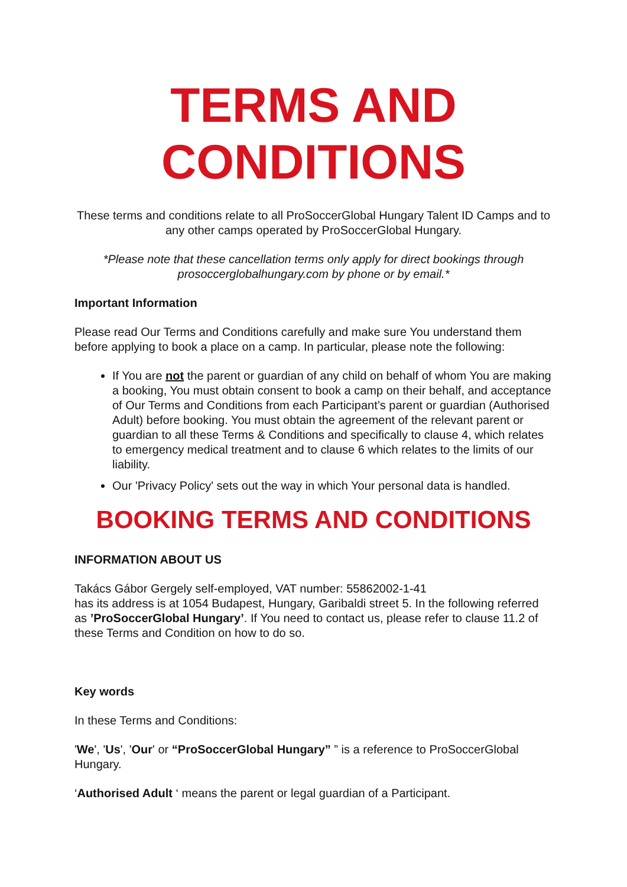TERMS AND CONDITIONS
These terms and conditions relate to all ProSoccerGlobal Hungary Talent ID Camps and to any other camps operated by ProSoccerGlobal Hungary.
*Please note that these cancellation terms only apply for direct bookings through prosoccerglobalhungary.com by phone or by email.*
Important Information
Please read Our Terms and Conditions carefully and make sure You understand them before applying to book a place on a camp. In particular, please note the following:
If You are not the parent or guardian of any child on behalf of whom You are making a booking, You must obtain consent to book a camp on their behalf, and acceptance of Our Terms and Conditions from each Participant’s parent or guardian (Authorised Adult) before booking. You must obtain the agreement of the relevant parent or guardian to all these Terms & Conditions and specifically to clause 4, which relates to emergency medical treatment and to clause 6 which relates to the limits of our liability.
Our 'Privacy Policy' sets out the way in which Your personal data is handled.
BOOKING TERMS AND CONDITIONS
INFORMATION ABOUT US
Takács Gábor Gergely self-employed, VAT number: 55862002-1-41
has its address is at 1054 Budapest, Hungary, Garibaldi street 5. In the following referred as ’ProSoccerGlobal Hungary’. If You need to contact us, please refer to clause 11.2 of these Terms and Condition on how to do so.
Key words
In these Terms and Conditions:
'We', 'Us', 'Our' or “ProSoccerGlobal Hungary” ” is a reference to ProSoccerGlobal Hungary.
‘Authorised Adult ‘ means the parent or legal guardian of a Participant.